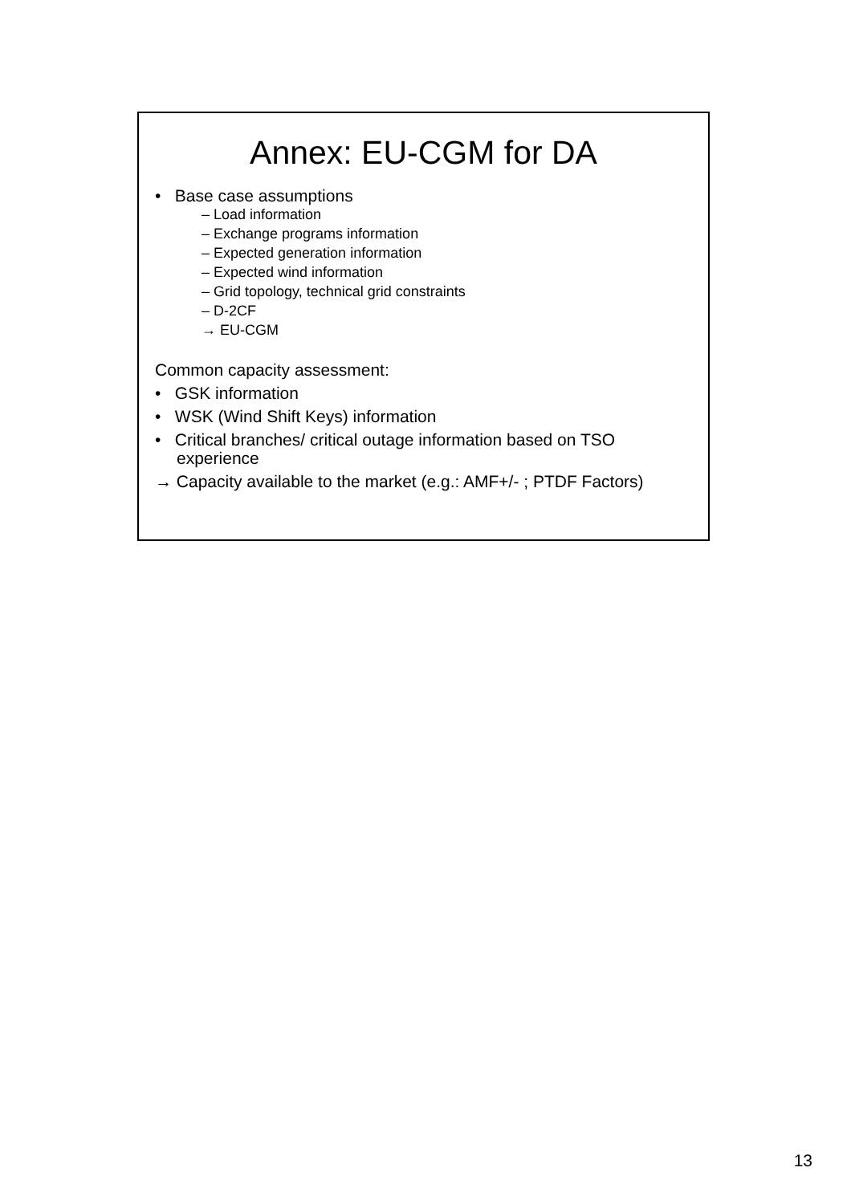Annex: EU-CGM for DA
• Base case assumptions
– Load information
– Exchange programs information
– Expected generation information
– Expected wind information
– Grid topology, technical grid constraints
– D-2CF
→ EU-CGM
Common capacity assessment:
• GSK information
• WSK (Wind Shift Keys) information
• Critical branches/ critical outage information based on TSO experience
→ Capacity available to the market (e.g.: AMF+/- ; PTDF Factors)
13